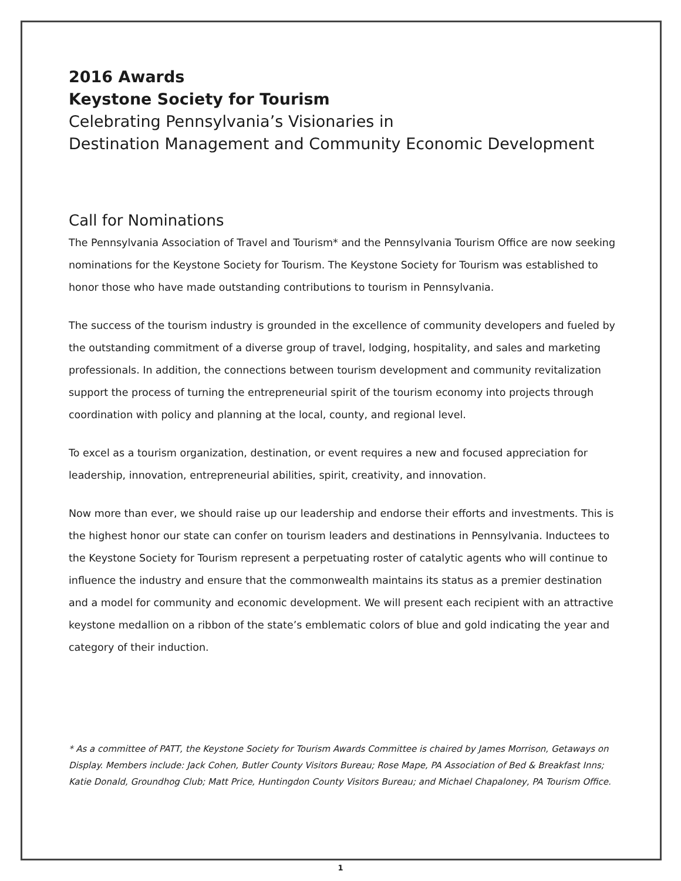2016 Awards
Keystone Society for Tourism
Celebrating Pennsylvania’s Visionaries in
Destination Management and Community Economic Development
Call for Nominations
The Pennsylvania Association of Travel and Tourism* and the Pennsylvania Tourism Office are now seeking nominations for the Keystone Society for Tourism. The Keystone Society for Tourism was established to honor those who have made outstanding contributions to tourism in Pennsylvania.
The success of the tourism industry is grounded in the excellence of community developers and fueled by the outstanding commitment of a diverse group of travel, lodging, hospitality, and sales and marketing professionals. In addition, the connections between tourism development and community revitalization support the process of turning the entrepreneurial spirit of the tourism economy into projects through coordination with policy and planning at the local, county, and regional level.
To excel as a tourism organization, destination, or event requires a new and focused appreciation for leadership, innovation, entrepreneurial abilities, spirit, creativity, and innovation.
Now more than ever, we should raise up our leadership and endorse their efforts and investments. This is the highest honor our state can confer on tourism leaders and destinations in Pennsylvania. Inductees to the Keystone Society for Tourism represent a perpetuating roster of catalytic agents who will continue to influence the industry and ensure that the commonwealth maintains its status as a premier destination and a model for community and economic development. We will present each recipient with an attractive keystone medallion on a ribbon of the state’s emblematic colors of blue and gold indicating the year and category of their induction.
* As a committee of PATT, the Keystone Society for Tourism Awards Committee is chaired by James Morrison, Getaways on Display. Members include: Jack Cohen, Butler County Visitors Bureau; Rose Mape, PA Association of Bed & Breakfast Inns; Katie Donald, Groundhog Club; Matt Price, Huntingdon County Visitors Bureau; and Michael Chapaloney, PA Tourism Office.
1